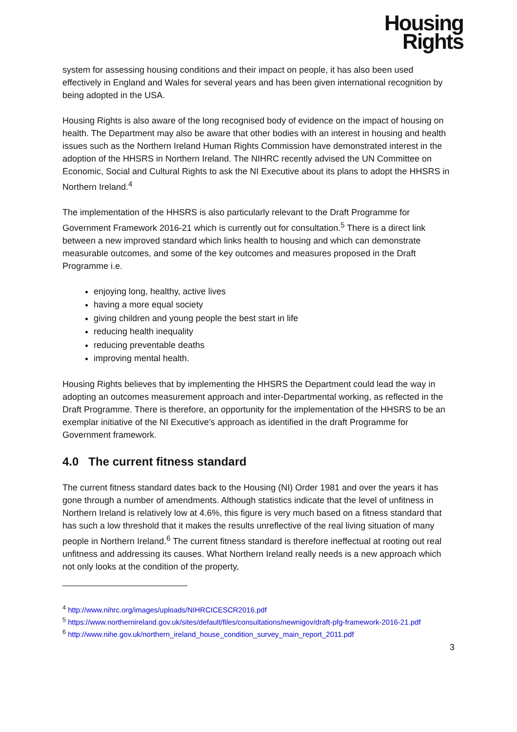Housing
Rights
system for assessing housing conditions and their impact on people, it has also been used effectively in England and Wales for several years and has been given international recognition by being adopted in the USA.
Housing Rights is also aware of the long recognised body of evidence on the impact of housing on health. The Department may also be aware that other bodies with an interest in housing and health issues such as the Northern Ireland Human Rights Commission have demonstrated interest in the adoption of the HHSRS in Northern Ireland. The NIHRC recently advised the UN Committee on Economic, Social and Cultural Rights to ask the NI Executive about its plans to adopt the HHSRS in Northern Ireland.<sup>4</sup>
The implementation of the HHSRS is also particularly relevant to the Draft Programme for Government Framework 2016-21 which is currently out for consultation.<sup>5</sup> There is a direct link between a new improved standard which links health to housing and which can demonstrate measurable outcomes, and some of the key outcomes and measures proposed in the Draft Programme i.e.
enjoying long, healthy, active lives
having a more equal society
giving children and young people the best start in life
reducing health inequality
reducing preventable deaths
improving mental health.
Housing Rights believes that by implementing the HHSRS the Department could lead the way in adopting an outcomes measurement approach and inter-Departmental working, as reflected in the Draft Programme. There is therefore, an opportunity for the implementation of the HHSRS to be an exemplar initiative of the NI Executive’s approach as identified in the draft Programme for Government framework.
4.0 The current fitness standard
The current fitness standard dates back to the Housing (NI) Order 1981 and over the years it has gone through a number of amendments. Although statistics indicate that the level of unfitness in Northern Ireland is relatively low at 4.6%, this figure is very much based on a fitness standard that has such a low threshold that it makes the results unreflective of the real living situation of many people in Northern Ireland.<sup>6</sup> The current fitness standard is therefore ineffectual at rooting out real unfitness and addressing its causes. What Northern Ireland really needs is a new approach which not only looks at the condition of the property,
<sup>4</sup> http://www.nihrc.org/images/uploads/NIHRCICESCR2016.pdf
<sup>5</sup> https://www.northernireland.gov.uk/sites/default/files/consultations/newnigov/draft-pfg-framework-2016-21.pdf
<sup>6</sup> http://www.nihe.gov.uk/northern_ireland_house_condition_survey_main_report_2011.pdf
3